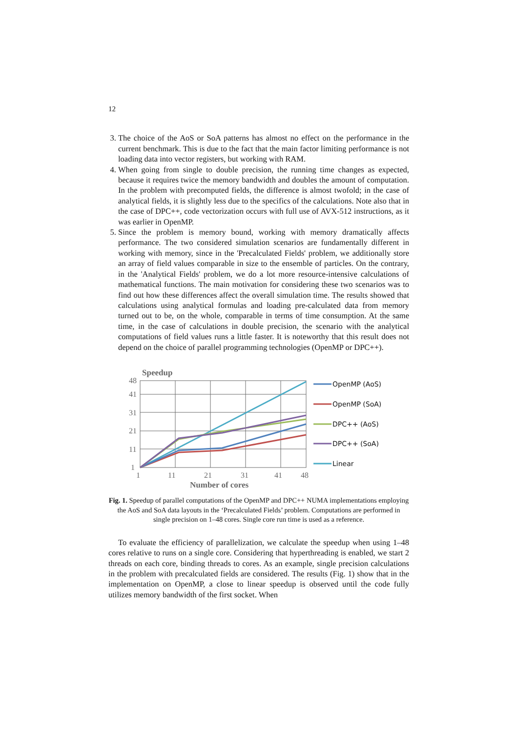12
3. The choice of the AoS or SoA patterns has almost no effect on the performance in the current benchmark. This is due to the fact that the main factor limiting performance is not loading data into vector registers, but working with RAM.
4. When going from single to double precision, the running time changes as expected, because it requires twice the memory bandwidth and doubles the amount of computation. In the problem with precomputed fields, the difference is almost twofold; in the case of analytical fields, it is slightly less due to the specifics of the calculations. Note also that in the case of DPC++, code vectorization occurs with full use of AVX-512 instructions, as it was earlier in OpenMP.
5. Since the problem is memory bound, working with memory dramatically affects performance. The two considered simulation scenarios are fundamentally different in working with memory, since in the 'Precalculated Fields' problem, we additionally store an array of field values comparable in size to the ensemble of particles. On the contrary, in the 'Analytical Fields' problem, we do a lot more resource-intensive calculations of mathematical functions. The main motivation for considering these two scenarios was to find out how these differences affect the overall simulation time. The results showed that calculations using analytical formulas and loading pre-calculated data from memory turned out to be, on the whole, comparable in terms of time consumption. At the same time, in the case of calculations in double precision, the scenario with the analytical computations of field values runs a little faster. It is noteworthy that this result does not depend on the choice of parallel programming technologies (OpenMP or DPC++).
Speedup
48
41
31
21
11
1
1
11
21
31
41
48
Number of cores
OpenMP (AoS)
OpenMP (SoA)
DPC++ (AoS)
DPC++ (SoA)
Linear
Fig. 1. Speedup of parallel computations of the OpenMP and DPC++ NUMA implementations employing the AoS and SoA data layouts in the ‘Precalculated Fields’ problem. Computations are performed in single precision on 1–48 cores. Single core run time is used as a reference.
To evaluate the efficiency of parallelization, we calculate the speedup when using 1–48 cores relative to runs on a single core. Considering that hyperthreading is enabled, we start 2 threads on each core, binding threads to cores. As an example, single precision calculations in the problem with precalculated fields are considered. The results (Fig. 1) show that in the implementation on OpenMP, a close to linear speedup is observed until the code fully utilizes memory bandwidth of the first socket. When